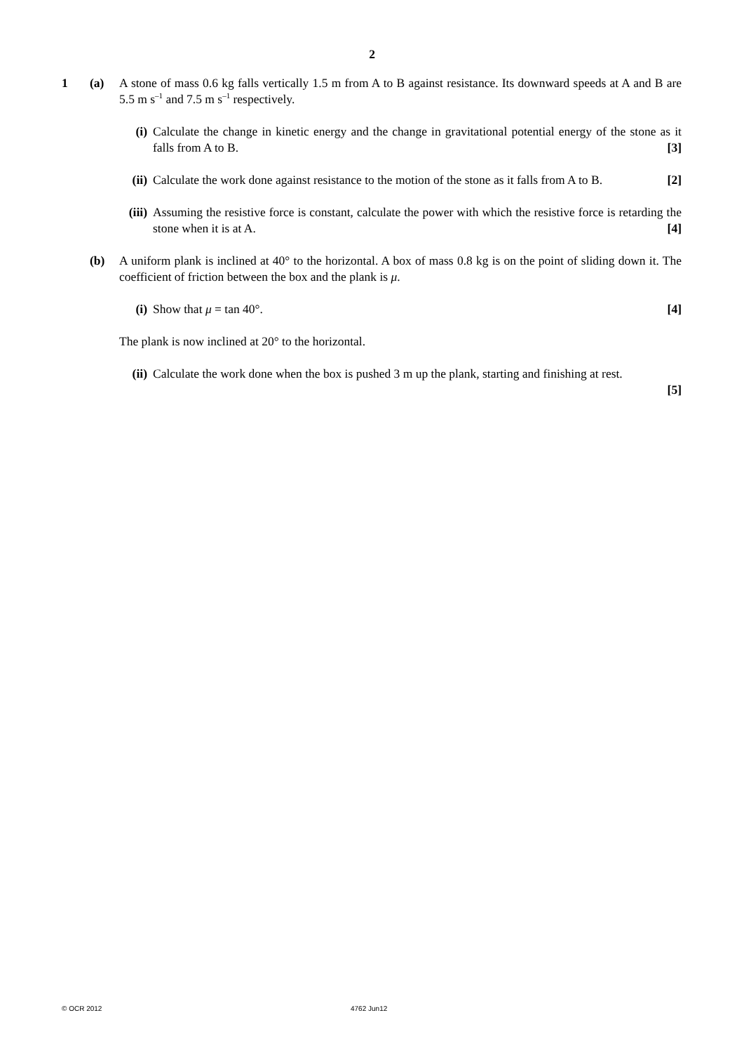2
1 (a) A stone of mass 0.6 kg falls vertically 1.5 m from A to B against resistance. Its downward speeds at A and B are 5.5 m s<sup>–1</sup> and 7.5 m s<sup>–1</sup> respectively.
(i) Calculate the change in kinetic energy and the change in gravitational potential energy of the stone as it falls from A to B. [3]
(ii)
Calculate the work done against resistance to the motion of the stone as it falls from A to B. [2]
(iii)
Assuming the resistive force is constant, calculate the power with which the resistive force is retarding the stone when it is at A. [4]
(b) A uniform plank is inclined at 40° to the horizontal. A box of mass 0.8 kg is on the point of sliding down it. The coefficient of friction between the box and the plank is μ.
(i) Show that μ = tan 40°. [4]
The plank is now inclined at 20° to the horizontal.
(ii)
Calculate the work done when the box is pushed 3 m up the plank, starting and finishing at rest.
[5]
© OCR 2012 4762 Jun12